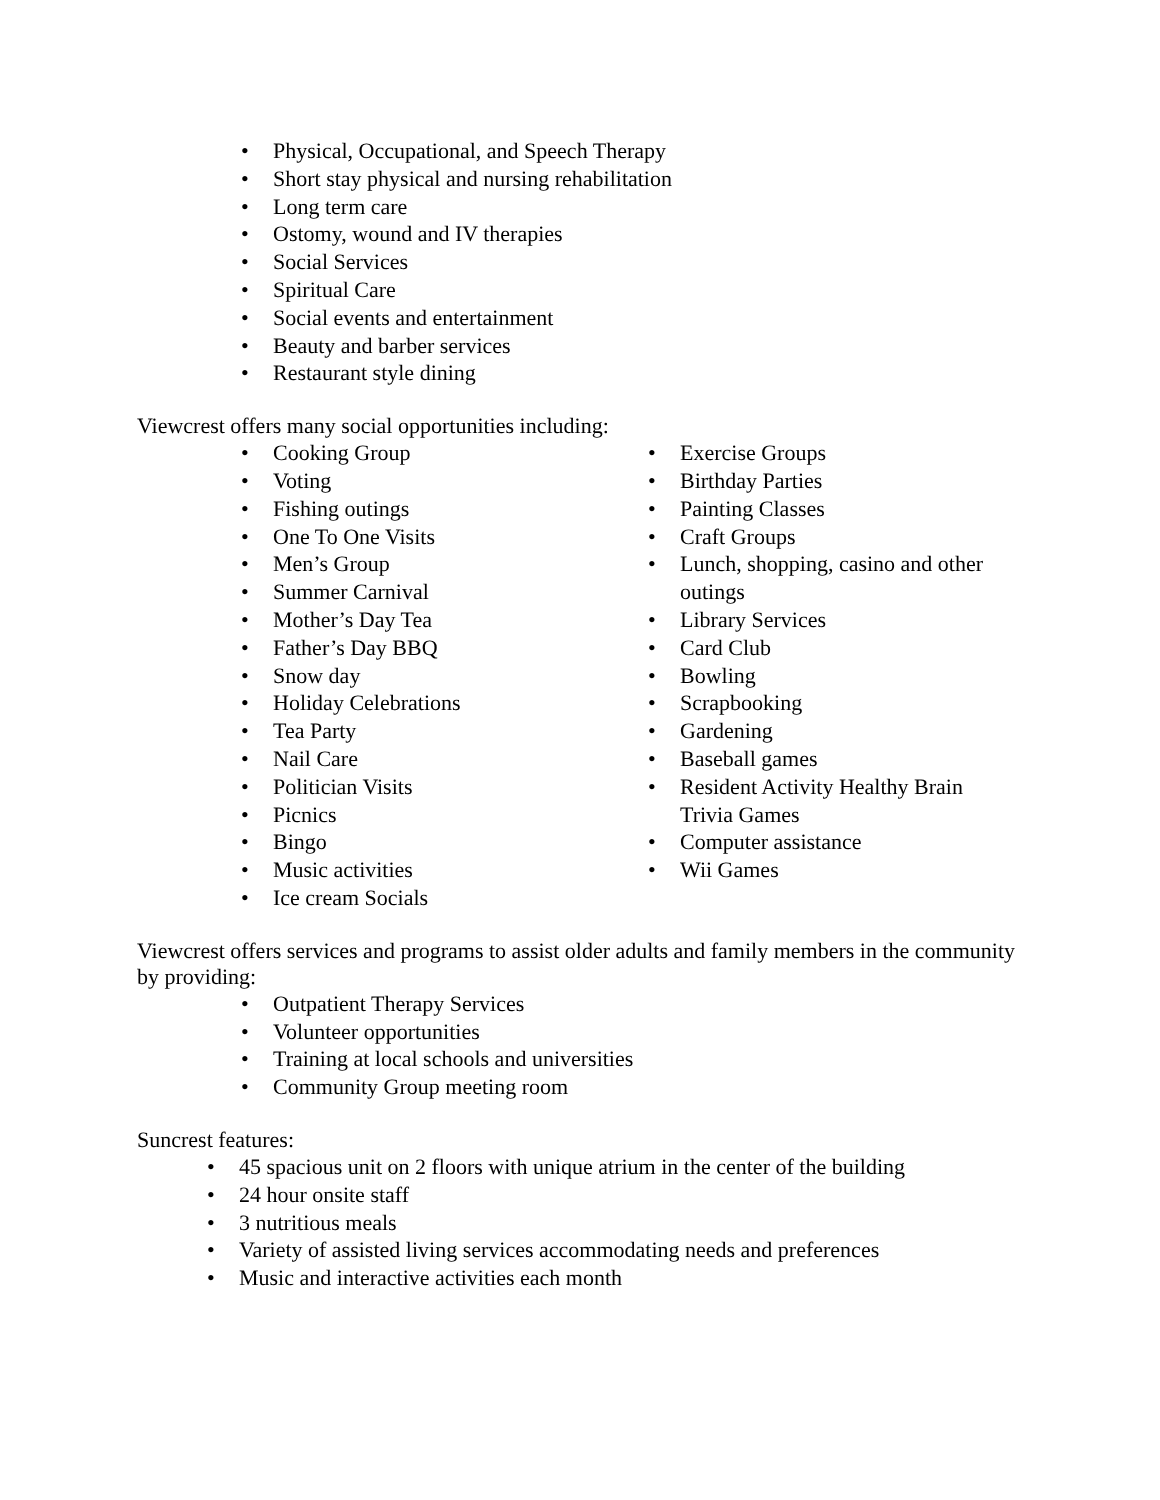• Physical, Occupational, and Speech Therapy
• Short stay physical and nursing rehabilitation
• Long term care
• Ostomy, wound and IV therapies
• Social Services
• Spiritual Care
• Social events and entertainment
• Beauty and barber services
• Restaurant style dining
Viewcrest offers many social opportunities including:
• Cooking Group
• Voting
• Fishing outings
• One To One Visits
• Men’s Group
• Summer Carnival
• Mother’s Day Tea
• Father’s Day BBQ
• Snow day
• Holiday Celebrations
• Tea Party
• Nail Care
• Politician Visits
• Picnics
• Bingo
• Music activities
• Ice cream Socials
• Exercise Groups
• Birthday Parties
• Painting Classes
• Craft Groups
• Lunch, shopping, casino and other outings
• Library Services
• Card Club
• Bowling
• Scrapbooking
• Gardening
• Baseball games
• Resident Activity Healthy Brain Trivia Games
• Computer assistance
• Wii Games
Viewcrest offers services and programs to assist older adults and family members in the community by providing:
• Outpatient Therapy Services
• Volunteer opportunities
• Training at local schools and universities
• Community Group meeting room
Suncrest features:
• 45 spacious unit on 2 floors with unique atrium in the center of the building
• 24 hour onsite staff
• 3 nutritious meals
• Variety of assisted living services accommodating needs and preferences
• Music and interactive activities each month